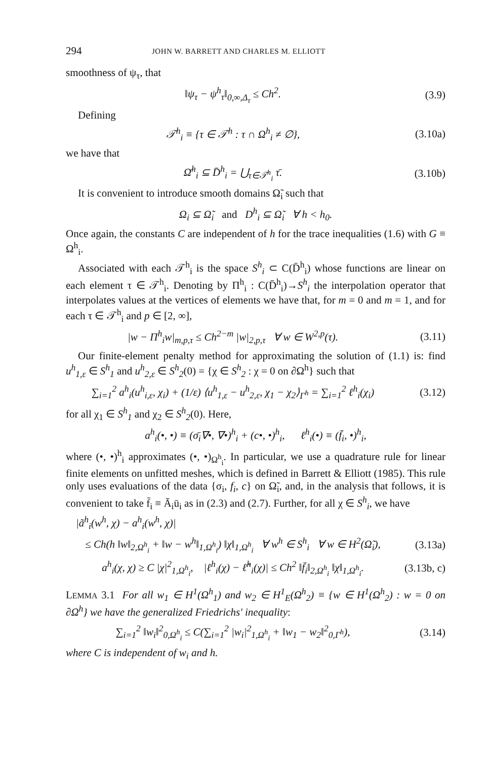294 JOHN W. BARRETT AND CHARLES M. ELLIOTT
smoothness of ψ<sub>τ</sub>, that
‖ψ<sub>τ</sub> − ψ<sup>h</sup><sub>τ</sub>‖<sub>0,∞,Δ<sub>τ</sub></sub> ≤ Ch<sup>2</sup>. (3.9)
Defining
𝒯<sup>h</sup><sub>i</sub> ≡ {τ ∈ 𝒯<sup>h</sup> : τ ∩ Ω<sup>h</sup><sub>i</sub> ≠ ∅}, (3.10a)
we have that
Ω̄<sup>h</sup><sub>i</sub> ⊆ D̄<sup>h</sup><sub>i</sub> = ⋃<sub>τ∈𝒯<sup>h</sup><sub>i</sub></sub> τ̄. (3.10b)
It is convenient to introduce smooth domains Ω̃<sub>i</sub> such that
Ω<sub>i</sub> ⊆ Ω̃<sub>i</sub> and D<sup>h</sup><sub>i</sub> ⊆ Ω̃<sub>i</sub> ∀ h < h<sub>0</sub>.
Once again, the constants C are independent of h for the trace inequalities (1.6) with G ≡ Ω<sup>h</sup><sub>i</sub>.
Associated with each 𝒯<sup>h</sup><sub>i</sub> is the space S<sup>h</sup><sub>i</sub> ⊂ C(D̄<sup>h</sup><sub>i</sub>) whose functions are linear on each element τ ∈ 𝒯<sup>h</sup><sub>i</sub>. Denoting by Π<sup>h</sup><sub>i</sub> : C(D̄<sup>h</sup><sub>i</sub>)→S<sup>h</sup><sub>i</sub> the interpolation operator that interpolates values at the vertices of elements we have that, for m = 0 and m = 1, and for each τ ∈ 𝒯<sup>h</sup><sub>i</sub> and p ∈ [2, ∞],
|w − Π<sup>h</sup><sub>i</sub>w|<sub>m,p,τ</sub> ≤ Ch<sup>2−m</sup> |w|<sub>2,p,τ</sub> ∀ w ∈ W<sup>2,p</sup>(τ). (3.11)
Our finite-element penalty method for approximating the solution of (1.1) is: find u<sup>h</sup><sub>1,ε</sub> ∈ S<sup>h</sup><sub>1</sub> and u<sup>h</sup><sub>2,ε</sub> ∈ S<sup>h</sup><sub>2</sub>(0) = {χ ∈ S<sup>h</sup><sub>2</sub> : χ = 0 on ∂Ω<sup>h</sup>} such that
∑<sub>i=1</sub><sup>2</sup> a<sup>h</sup><sub>i</sub>(u<sup>h</sup><sub>i,ε</sub>, χ<sub>i</sub>) + (1/ε) ⟨u<sup>h</sup><sub>1,ε</sub> − u<sup>h</sup><sub>2,ε</sub>, χ<sub>1</sub> − χ<sub>2</sub>⟩<sub>Γ<sup>h</sup></sub> = ∑<sub>i=1</sub><sup>2</sup> ℓ<sup>h</sup><sub>i</sub>(χ<sub>i</sub>) (3.12)
for all χ<sub>1</sub> ∈ S<sup>h</sup><sub>1</sub> and χ<sub>2</sub> ∈ S<sup>h</sup><sub>2</sub>(0). Here,
a<sup>h</sup><sub>i</sub>(•, •) ≡ (σ̄<sub>i</sub>∇•, ∇•)<sup>h</sup><sub>i</sub> + (c•, •)<sup>h</sup><sub>i</sub>, ℓ<sup>h</sup><sub>i</sub>(•) ≡ (f̄<sub>i</sub>, •)<sup>h</sup><sub>i</sub>,
where (•, •)<sup>h</sup><sub>i</sub> approximates (•, •)<sub>Ω<sup>h</sup><sub>i</sub></sub>. In particular, we use a quadrature rule for linear finite elements on unfitted meshes, which is defined in Barrett & Elliott (1985). This rule only uses evaluations of the data {σ<sub>i</sub>, f<sub>i</sub>, c} on Ω̃<sub>i</sub>, and, in the analysis that follows, it is convenient to take f̄<sub>i</sub> ≡ Ā<sub>i</sub>ū<sub>i</sub> as in (2.3) and (2.7). Further, for all χ ∈ S<sup>h</sup><sub>i</sub>, we have
|ã<sup>h</sup><sub>i</sub>(w<sup>h</sup>, χ) − a<sup>h</sup><sub>i</sub>(w<sup>h</sup>, χ)|
≤ Ch(h ‖w‖<sub>2,Ω<sup>h</sup><sub>i</sub></sub> + ‖w − w<sup>h</sup>‖<sub>1,Ω<sup>h</sup><sub>i</sub></sub>) ‖χ‖<sub>1,Ω<sup>h</sup><sub>i</sub></sub> ∀ w<sup>h</sup> ∈ S<sup>h</sup><sub>i</sub> ∀ w ∈ H<sup>2</sup>(Ω̃<sub>i</sub>), (3.13a)
a<sup>h</sup><sub>i</sub>(χ, χ) ≥ C |χ|<sup>2</sup><sub>1,Ω<sup>h</sup><sub>i</sub></sub>, |ℓ<sup>h</sup><sub>i</sub>(χ) − ℓ̃<sup>h</sup><sub>i</sub>(χ)| ≤ Ch<sup>2</sup> ‖f̄<sub>i</sub>‖<sub>2,Ω<sup>h</sup><sub>i</sub></sub> ‖χ‖<sub>1,Ω<sup>h</sup><sub>i</sub></sub>. (3.13b, c)
LEMMA 3.1 For all w<sub>1</sub> ∈ H<sup>1</sup>(Ω<sup>h</sup><sub>1</sub>) and w<sub>2</sub> ∈ H<sup>1</sup><sub>E</sub>(Ω<sup>h</sup><sub>2</sub>) ≡ {w ∈ H<sup>1</sup>(Ω<sup>h</sup><sub>2</sub>) : w = 0 on ∂Ω<sup>h</sup>} we have the generalized Friedrichs' inequality:
∑<sub>i=1</sub><sup>2</sup> ‖w<sub>i</sub>‖<sup>2</sup><sub>0,Ω<sup>h</sup><sub>i</sub></sub> ≤ C(∑<sub>i=1</sub><sup>2</sup> |w<sub>i</sub>|<sup>2</sup><sub>1,Ω<sup>h</sup><sub>i</sub></sub> + ‖w<sub>1</sub> − w<sub>2</sub>‖<sup>2</sup><sub>0,Γ<sup>h</sup></sub>), (3.14)
where C is independent of w<sub>i</sub> and h.